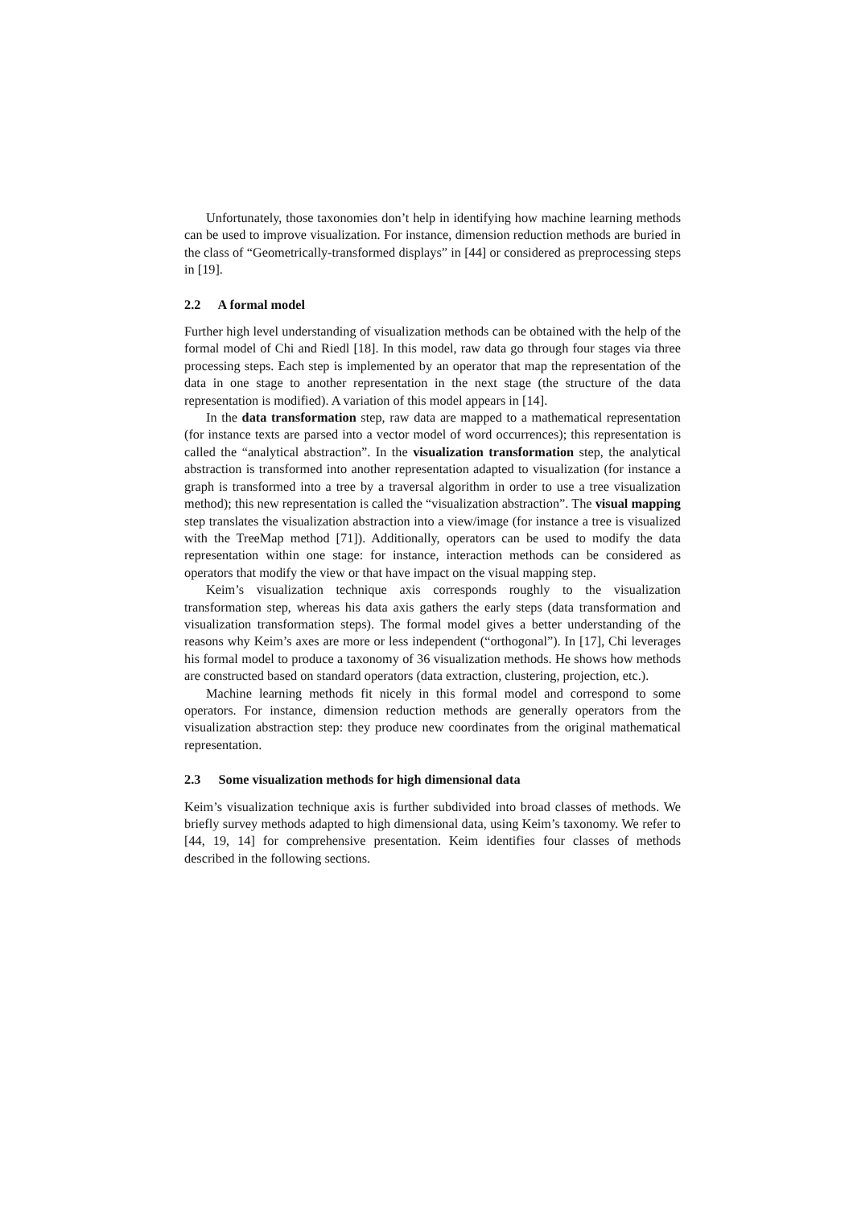Unfortunately, those taxonomies don’t help in identifying how machine learning methods can be used to improve visualization. For instance, dimension reduction methods are buried in the class of “Geometrically-transformed displays” in [44] or considered as preprocessing steps in [19].
2.2 A formal model
Further high level understanding of visualization methods can be obtained with the help of the formal model of Chi and Riedl [18]. In this model, raw data go through four stages via three processing steps. Each step is implemented by an operator that map the representation of the data in one stage to another representation in the next stage (the structure of the data representation is modified). A variation of this model appears in [14].
In the data transformation step, raw data are mapped to a mathematical representation (for instance texts are parsed into a vector model of word occurrences); this representation is called the “analytical abstraction”. In the visualization transformation step, the analytical abstraction is transformed into another representation adapted to visualization (for instance a graph is transformed into a tree by a traversal algorithm in order to use a tree visualization method); this new representation is called the “visualization abstraction”. The visual mapping step translates the visualization abstraction into a view/image (for instance a tree is visualized with the TreeMap method [71]). Additionally, operators can be used to modify the data representation within one stage: for instance, interaction methods can be considered as operators that modify the view or that have impact on the visual mapping step.
Keim’s visualization technique axis corresponds roughly to the visualization transformation step, whereas his data axis gathers the early steps (data transformation and visualization transformation steps). The formal model gives a better understanding of the reasons why Keim’s axes are more or less independent (“orthogonal”). In [17], Chi leverages his formal model to produce a taxonomy of 36 visualization methods. He shows how methods are constructed based on standard operators (data extraction, clustering, projection, etc.).
Machine learning methods fit nicely in this formal model and correspond to some operators. For instance, dimension reduction methods are generally operators from the visualization abstraction step: they produce new coordinates from the original mathematical representation.
2.3 Some visualization methods for high dimensional data
Keim’s visualization technique axis is further subdivided into broad classes of methods. We briefly survey methods adapted to high dimensional data, using Keim’s taxonomy. We refer to [44, 19, 14] for comprehensive presentation. Keim identifies four classes of methods described in the following sections.